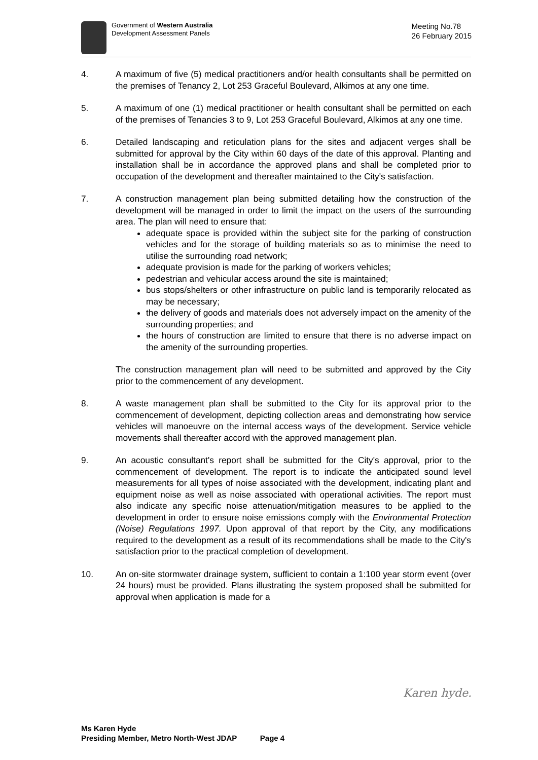Government of Western Australia
Development Assessment Panels
Meeting No.78
26 February 2015
4. A maximum of five (5) medical practitioners and/or health consultants shall be permitted on the premises of Tenancy 2, Lot 253 Graceful Boulevard, Alkimos at any one time.
5. A maximum of one (1) medical practitioner or health consultant shall be permitted on each of the premises of Tenancies 3 to 9, Lot 253 Graceful Boulevard, Alkimos at any one time.
6. Detailed landscaping and reticulation plans for the sites and adjacent verges shall be submitted for approval by the City within 60 days of the date of this approval. Planting and installation shall be in accordance the approved plans and shall be completed prior to occupation of the development and thereafter maintained to the City's satisfaction.
7. A construction management plan being submitted detailing how the construction of the development will be managed in order to limit the impact on the users of the surrounding area. The plan will need to ensure that:
adequate space is provided within the subject site for the parking of construction vehicles and for the storage of building materials so as to minimise the need to utilise the surrounding road network;
adequate provision is made for the parking of workers vehicles;
pedestrian and vehicular access around the site is maintained;
bus stops/shelters or other infrastructure on public land is temporarily relocated as may be necessary;
the delivery of goods and materials does not adversely impact on the amenity of the surrounding properties; and
the hours of construction are limited to ensure that there is no adverse impact on the amenity of the surrounding properties.
The construction management plan will need to be submitted and approved by the City prior to the commencement of any development.
8. A waste management plan shall be submitted to the City for its approval prior to the commencement of development, depicting collection areas and demonstrating how service vehicles will manoeuvre on the internal access ways of the development. Service vehicle movements shall thereafter accord with the approved management plan.
9. An acoustic consultant's report shall be submitted for the City's approval, prior to the commencement of development. The report is to indicate the anticipated sound level measurements for all types of noise associated with the development, indicating plant and equipment noise as well as noise associated with operational activities. The report must also indicate any specific noise attenuation/mitigation measures to be applied to the development in order to ensure noise emissions comply with the Environmental Protection (Noise) Regulations 1997. Upon approval of that report by the City, any modifications required to the development as a result of its recommendations shall be made to the City's satisfaction prior to the practical completion of development.
10. An on-site stormwater drainage system, sufficient to contain a 1:100 year storm event (over 24 hours) must be provided. Plans illustrating the system proposed shall be submitted for approval when application is made for a
Karen hyde.
Ms Karen Hyde
Presiding Member, Metro North-West JDAP Page 4